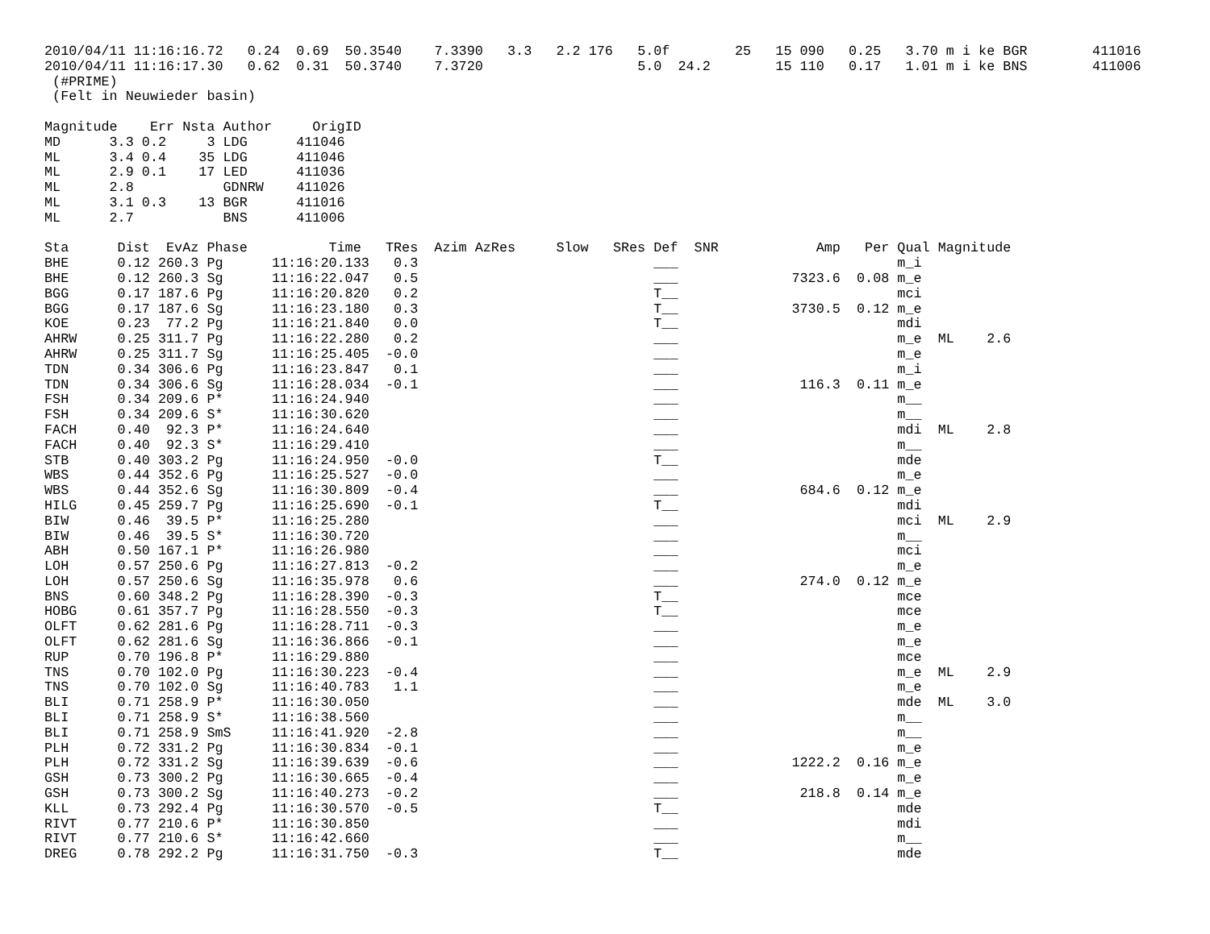2010/04/11 11:16:16.72   0.24  0.69  50.3540    7.3390   3.3   2.2 176   5.0f        25   15 090   0.25   3.70 m i ke BGR        411016
2010/04/11 11:16:17.30   0.62  0.31  50.3740    7.3720                   5.0  24.2        15 110   0.17   1.01 m i ke BNS        411006
 (#PRIME)
 (Felt in Neuwieder basin)
| Magnitude | | Err | Nsta | Author | OrigID |
| --- | --- | --- | --- | --- | --- |
| MD | 3.3 | 0.2 | 3 | LDG | 411046 |
| ML | 3.4 | 0.4 | 35 | LDG | 411046 |
| ML | 2.9 | 0.1 | 17 | LED | 411036 |
| ML | 2.8 | | | GDNRW | 411026 |
| ML | 3.1 | 0.3 | 13 | BGR | 411016 |
| ML | 2.7 | | | BNS | 411006 |
| Sta | Dist | EvAz | Phase | Time | TRes | Azim | AzRes | Slow | SRes | Def | SNR | Amp | Per | Qual | Magnitude | |
| --- | --- | --- | --- | --- | --- | --- | --- | --- | --- | --- | --- | --- | --- | --- | --- | --- |
| BHE | 0.12 | 260.3 | Pg | 11:16:20.133 | 0.3 | | | | | ___ | | | | m_i | | |
| BHE | 0.12 | 260.3 | Sg | 11:16:22.047 | 0.5 | | | | | ___ | | 7323.6 | 0.08 | m_e | | |
| BGG | 0.17 | 187.6 | Pg | 11:16:20.820 | 0.2 | | | | | T__ | | | | mci | | |
| BGG | 0.17 | 187.6 | Sg | 11:16:23.180 | 0.3 | | | | | T__ | | 3730.5 | 0.12 | m_e | | |
| KOE | 0.23 | 77.2 | Pg | 11:16:21.840 | 0.0 | | | | | T__ | | | | mdi | | |
| AHRW | 0.25 | 311.7 | Pg | 11:16:22.280 | 0.2 | | | | | ___ | | | | m_e | ML | 2.6 |
| AHRW | 0.25 | 311.7 | Sg | 11:16:25.405 | -0.0 | | | | | ___ | | | | m_e | | |
| TDN | 0.34 | 306.6 | Pg | 11:16:23.847 | 0.1 | | | | | ___ | | | | m_i | | |
| TDN | 0.34 | 306.6 | Sg | 11:16:28.034 | -0.1 | | | | | ___ | | 116.3 | 0.11 | m_e | | |
| FSH | 0.34 | 209.6 | P* | 11:16:24.940 | | | | | | ___ | | | | m__ | | |
| FSH | 0.34 | 209.6 | S* | 11:16:30.620 | | | | | | ___ | | | | m__ | | |
| FACH | 0.40 | 92.3 | P* | 11:16:24.640 | | | | | | ___ | | | | mdi | ML | 2.8 |
| FACH | 0.40 | 92.3 | S* | 11:16:29.410 | | | | | | ___ | | | | m__ | | |
| STB | 0.40 | 303.2 | Pg | 11:16:24.950 | -0.0 | | | | | T__ | | | | mde | | |
| WBS | 0.44 | 352.6 | Pg | 11:16:25.527 | -0.0 | | | | | ___ | | | | m_e | | |
| WBS | 0.44 | 352.6 | Sg | 11:16:30.809 | -0.4 | | | | | ___ | | 684.6 | 0.12 | m_e | | |
| HILG | 0.45 | 259.7 | Pg | 11:16:25.690 | -0.1 | | | | | T__ | | | | mdi | | |
| BIW | 0.46 | 39.5 | P* | 11:16:25.280 | | | | | | ___ | | | | mci | ML | 2.9 |
| BIW | 0.46 | 39.5 | S* | 11:16:30.720 | | | | | | ___ | | | | m__ | | |
| ABH | 0.50 | 167.1 | P* | 11:16:26.980 | | | | | | ___ | | | | mci | | |
| LOH | 0.57 | 250.6 | Pg | 11:16:27.813 | -0.2 | | | | | ___ | | | | m_e | | |
| LOH | 0.57 | 250.6 | Sg | 11:16:35.978 | 0.6 | | | | | ___ | | 274.0 | 0.12 | m_e | | |
| BNS | 0.60 | 348.2 | Pg | 11:16:28.390 | -0.3 | | | | | T__ | | | | mce | | |
| HOBG | 0.61 | 357.7 | Pg | 11:16:28.550 | -0.3 | | | | | T__ | | | | mce | | |
| OLFT | 0.62 | 281.6 | Pg | 11:16:28.711 | -0.3 | | | | | ___ | | | | m_e | | |
| OLFT | 0.62 | 281.6 | Sg | 11:16:36.866 | -0.1 | | | | | ___ | | | | m_e | | |
| RUP | 0.70 | 196.8 | P* | 11:16:29.880 | | | | | | ___ | | | | mce | | |
| TNS | 0.70 | 102.0 | Pg | 11:16:30.223 | -0.4 | | | | | ___ | | | | m_e | ML | 2.9 |
| TNS | 0.70 | 102.0 | Sg | 11:16:40.783 | 1.1 | | | | | ___ | | | | m_e | | |
| BLI | 0.71 | 258.9 | P* | 11:16:30.050 | | | | | | ___ | | | | mde | ML | 3.0 |
| BLI | 0.71 | 258.9 | S* | 11:16:38.560 | | | | | | ___ | | | | m__ | | |
| BLI | 0.71 | 258.9 | SmS | 11:16:41.920 | -2.8 | | | | | ___ | | | | m__ | | |
| PLH | 0.72 | 331.2 | Pg | 11:16:30.834 | -0.1 | | | | | ___ | | | | m_e | | |
| PLH | 0.72 | 331.2 | Sg | 11:16:39.639 | -0.6 | | | | | ___ | | 1222.2 | 0.16 | m_e | | |
| GSH | 0.73 | 300.2 | Pg | 11:16:30.665 | -0.4 | | | | | ___ | | | | m_e | | |
| GSH | 0.73 | 300.2 | Sg | 11:16:40.273 | -0.2 | | | | | ___ | | 218.8 | 0.14 | m_e | | |
| KLL | 0.73 | 292.4 | Pg | 11:16:30.570 | -0.5 | | | | | T__ | | | | mde | | |
| RIVT | 0.77 | 210.6 | P* | 11:16:30.850 | | | | | | ___ | | | | mdi | | |
| RIVT | 0.77 | 210.6 | S* | 11:16:42.660 | | | | | | ___ | | | | m__ | | |
| DREG | 0.78 | 292.2 | Pg | 11:16:31.750 | -0.3 | | | | | T__ | | | | mde | | |